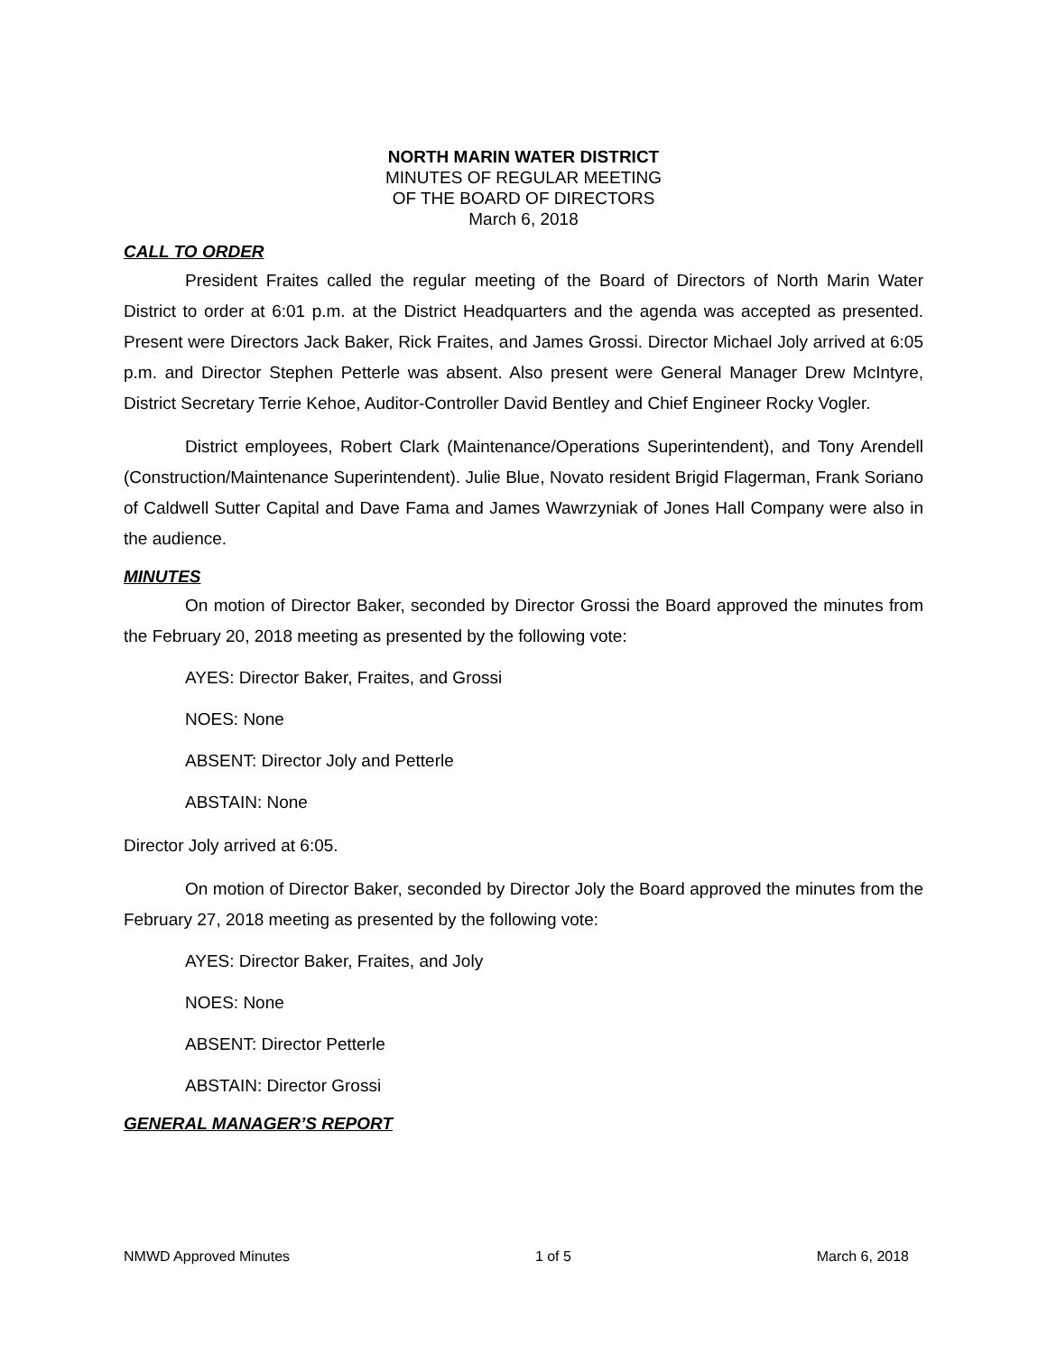NORTH MARIN WATER DISTRICT
MINUTES OF REGULAR MEETING
OF THE BOARD OF DIRECTORS
March 6, 2018
CALL TO ORDER
President Fraites called the regular meeting of the Board of Directors of North Marin Water District to order at 6:01 p.m. at the District Headquarters and the agenda was accepted as presented. Present were Directors Jack Baker, Rick Fraites, and James Grossi. Director Michael Joly arrived at 6:05 p.m. and Director Stephen Petterle was absent. Also present were General Manager Drew McIntyre, District Secretary Terrie Kehoe, Auditor-Controller David Bentley and Chief Engineer Rocky Vogler.
District employees, Robert Clark (Maintenance/Operations Superintendent), and Tony Arendell (Construction/Maintenance Superintendent). Julie Blue, Novato resident Brigid Flagerman, Frank Soriano of Caldwell Sutter Capital and Dave Fama and James Wawrzyniak of Jones Hall Company were also in the audience.
MINUTES
On motion of Director Baker, seconded by Director Grossi the Board approved the minutes from the February 20, 2018 meeting as presented by the following vote:
AYES: Director Baker, Fraites, and Grossi
NOES: None
ABSENT: Director Joly and Petterle
ABSTAIN: None
Director Joly arrived at 6:05.
On motion of Director Baker, seconded by Director Joly the Board approved the minutes from the February 27, 2018 meeting as presented by the following vote:
AYES: Director Baker, Fraites, and Joly
NOES: None
ABSENT: Director Petterle
ABSTAIN: Director Grossi
GENERAL MANAGER’S REPORT
NMWD Approved Minutes 1 of 5 March 6, 2018